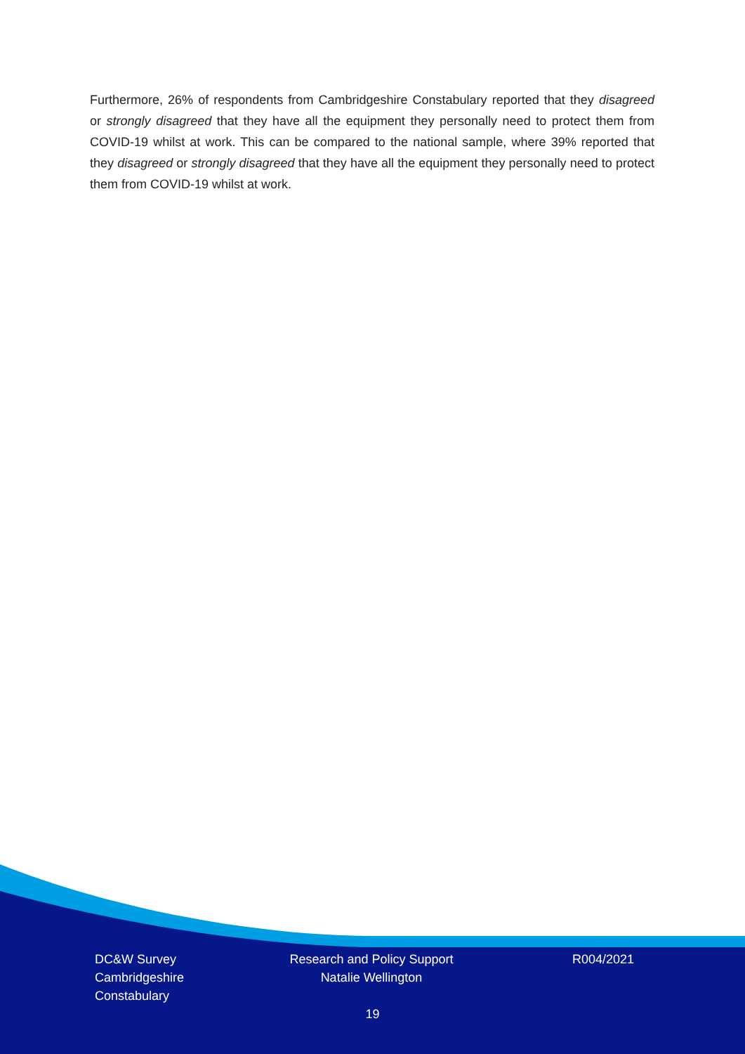Furthermore, 26% of respondents from Cambridgeshire Constabulary reported that they disagreed or strongly disagreed that they have all the equipment they personally need to protect them from COVID-19 whilst at work. This can be compared to the national sample, where 39% reported that they disagreed or strongly disagreed that they have all the equipment they personally need to protect them from COVID-19 whilst at work.
DC&W Survey
Cambridgeshire
Constabulary
Research and Policy Support
Natalie Wellington
R004/2021
19